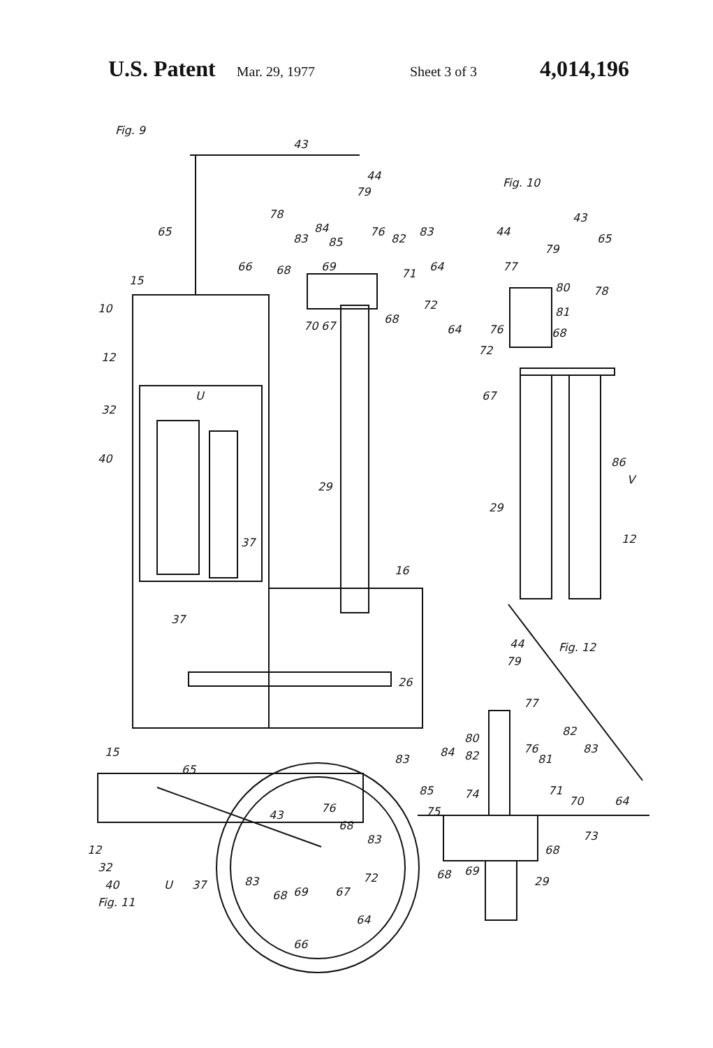U.S. Patent Mar. 29, 1977 Sheet 3 of 3 4,014,196
Fig. 9
43
44
79
78
76
83
84
85 82
83 65
66 68 69
71
64
15
72 10
70 67
68
12
32
U
40
29
37
16
37
26
Fig. 10
43
44
65
79
77
80 78
81
64 76 68
72
67
86
V
29
12
Fig. 12 44
79
77
80
76
82
83
84 82 81
83
85 74
75
71
70 64
73
68
68 69
29
15
65
43
76
68
83
12
32
40 U 37 83
68 69 67
72
Fig. 11
64
66